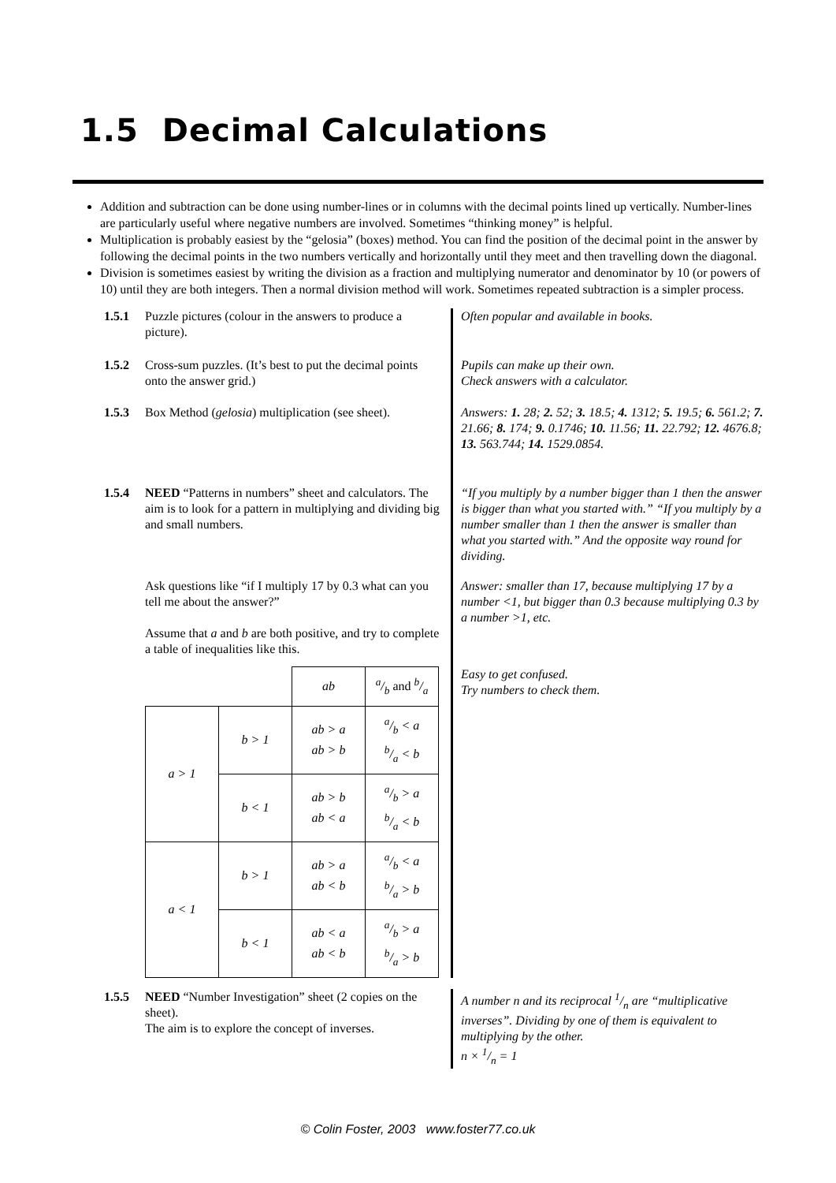1.5 Decimal Calculations
Addition and subtraction can be done using number-lines or in columns with the decimal points lined up vertically. Number-lines are particularly useful where negative numbers are involved. Sometimes “thinking money” is helpful.
Multiplication is probably easiest by the “gelosia” (boxes) method. You can find the position of the decimal point in the answer by following the decimal points in the two numbers vertically and horizontally until they meet and then travelling down the diagonal.
Division is sometimes easiest by writing the division as a fraction and multiplying numerator and denominator by 10 (or powers of 10) until they are both integers. Then a normal division method will work. Sometimes repeated subtraction is a simpler process.
1.5.1 Puzzle pictures (colour in the answers to produce a picture).
1.5.2 Cross-sum puzzles. (It’s best to put the decimal points onto the answer grid.)
1.5.3 Box Method (gelosia) multiplication (see sheet).
1.5.4 NEED “Patterns in numbers” sheet and calculators. The aim is to look for a pattern in multiplying and dividing big and small numbers.
Ask questions like “if I multiply 17 by 0.3 what can you tell me about the answer?”
Assume that a and b are both positive, and try to complete a table of inequalities like this.
| | | ab | a/b and b/a |
| a > 1 | b > 1 | ab > a ab > b | a/b < a b/a < b |
| | b < 1 | ab > b ab < a | a/b > a b/a < b |
| a < 1 | b > 1 | ab > a ab < b | a/b < a b/a > b |
| | b < 1 | ab < a ab < b | a/b > a b/a > b |
Often popular and available in books.
Pupils can make up their own.
Check answers with a calculator.
Answers: 1. 28; 2. 52; 3. 18.5; 4. 1312; 5. 19.5; 6. 561.2; 7. 21.66; 8. 174; 9. 0.1746; 10. 11.56; 11. 22.792; 12. 4676.8; 13. 563.744; 14. 1529.0854.
“If you multiply by a number bigger than 1 then the answer is bigger than what you started with.” “If you multiply by a number smaller than 1 then the answer is smaller than what you started with.” And the opposite way round for dividing.
Answer: smaller than 17, because multiplying 17 by a number <1, but bigger than 0.3 because multiplying 0.3 by a number >1, etc.
Easy to get confused.
Try numbers to check them.
1.5.5 NEED “Number Investigation” sheet (2 copies on the sheet).
The aim is to explore the concept of inverses.
A number n and its reciprocal 1/n are “multiplicative inverses”. Dividing by one of them is equivalent to multiplying by the other.
n × 1/n = 1
© Colin Foster, 2003 www.foster77.co.uk